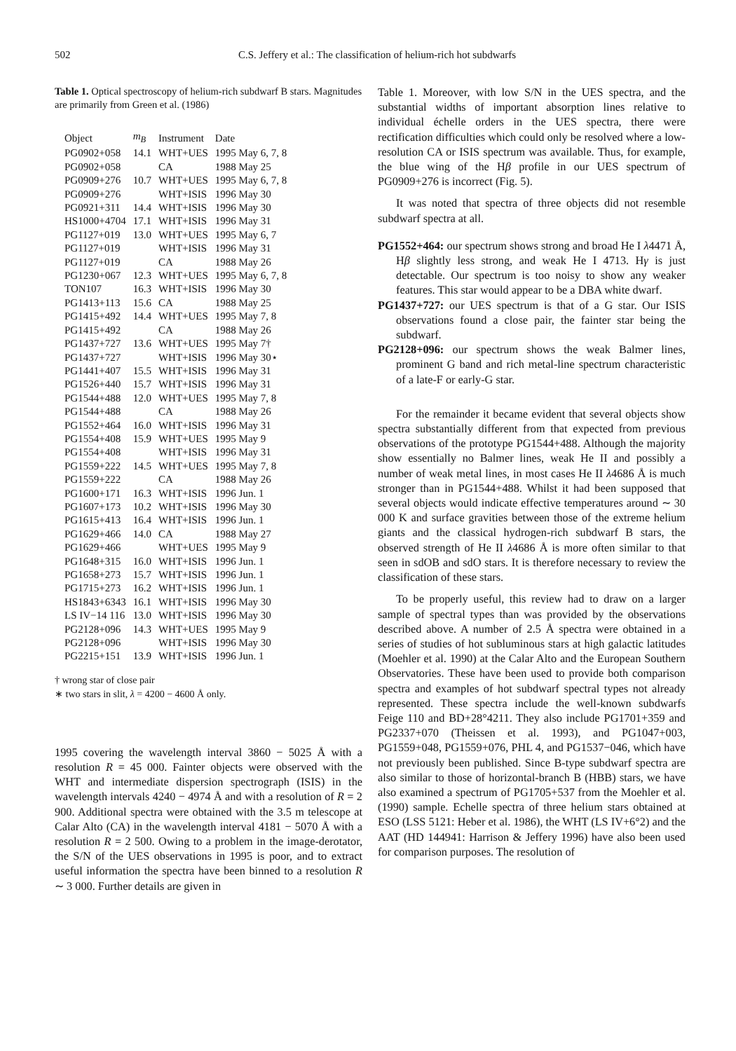502 C.S. Jeffery et al.: The classification of helium-rich hot subdwarfs
Table 1. Optical spectroscopy of helium-rich subdwarf B stars. Magnitudes are primarily from Green et al. (1986)
| Object | m<sub>B</sub> | Instrument | Date |
| --- | --- | --- | --- |
| PG0902+058 | 14.1 | WHT+UES | 1995 May 6, 7, 8 |
| PG0902+058 | | CA | 1988 May 25 |
| PG0909+276 | 10.7 | WHT+UES | 1995 May 6, 7, 8 |
| PG0909+276 | | WHT+ISIS | 1996 May 30 |
| PG0921+311 | 14.4 | WHT+ISIS | 1996 May 30 |
| HS1000+4704 | 17.1 | WHT+ISIS | 1996 May 31 |
| PG1127+019 | 13.0 | WHT+UES | 1995 May 6, 7 |
| PG1127+019 | | WHT+ISIS | 1996 May 31 |
| PG1127+019 | | CA | 1988 May 26 |
| PG1230+067 | 12.3 | WHT+UES | 1995 May 6, 7, 8 |
| TON107 | 16.3 | WHT+ISIS | 1996 May 30 |
| PG1413+113 | 15.6 | CA | 1988 May 25 |
| PG1415+492 | 14.4 | WHT+UES | 1995 May 7, 8 |
| PG1415+492 | | CA | 1988 May 26 |
| PG1437+727 | 13.6 | WHT+UES | 1995 May 7† |
| PG1437+727 | | WHT+ISIS | 1996 May 30⋆ |
| PG1441+407 | 15.5 | WHT+ISIS | 1996 May 31 |
| PG1526+440 | 15.7 | WHT+ISIS | 1996 May 31 |
| PG1544+488 | 12.0 | WHT+UES | 1995 May 7, 8 |
| PG1544+488 | | CA | 1988 May 26 |
| PG1552+464 | 16.0 | WHT+ISIS | 1996 May 31 |
| PG1554+408 | 15.9 | WHT+UES | 1995 May 9 |
| PG1554+408 | | WHT+ISIS | 1996 May 31 |
| PG1559+222 | 14.5 | WHT+UES | 1995 May 7, 8 |
| PG1559+222 | | CA | 1988 May 26 |
| PG1600+171 | 16.3 | WHT+ISIS | 1996 Jun. 1 |
| PG1607+173 | 10.2 | WHT+ISIS | 1996 May 30 |
| PG1615+413 | 16.4 | WHT+ISIS | 1996 Jun. 1 |
| PG1629+466 | 14.0 | CA | 1988 May 27 |
| PG1629+466 | | WHT+UES | 1995 May 9 |
| PG1648+315 | 16.0 | WHT+ISIS | 1996 Jun. 1 |
| PG1658+273 | 15.7 | WHT+ISIS | 1996 Jun. 1 |
| PG1715+273 | 16.2 | WHT+ISIS | 1996 Jun. 1 |
| HS1843+6343 | 16.1 | WHT+ISIS | 1996 May 30 |
| LS IV−14 116 | 13.0 | WHT+ISIS | 1996 May 30 |
| PG2128+096 | 14.3 | WHT+UES | 1995 May 9 |
| PG2128+096 | | WHT+ISIS | 1996 May 30 |
| PG2215+151 | 13.9 | WHT+ISIS | 1996 Jun. 1 |
† wrong star of close pair
∗ two stars in slit, λ = 4200 − 4600 Å only.
1995 covering the wavelength interval 3860 − 5025 Å with a resolution R = 45 000. Fainter objects were observed with the WHT and intermediate dispersion spectrograph (ISIS) in the wavelength intervals 4240 − 4974 Å and with a resolution of R = 2 900. Additional spectra were obtained with the 3.5 m telescope at Calar Alto (CA) in the wavelength interval 4181 − 5070 Å with a resolution R = 2 500. Owing to a problem in the image-derotator, the S/N of the UES observations in 1995 is poor, and to extract useful information the spectra have been binned to a resolution R ∼ 3 000. Further details are given in
Table 1. Moreover, with low S/N in the UES spectra, and the substantial widths of important absorption lines relative to individual échelle orders in the UES spectra, there were rectification difficulties which could only be resolved where a low-resolution CA or ISIS spectrum was available. Thus, for example, the blue wing of the Hβ profile in our UES spectrum of PG0909+276 is incorrect (Fig. 5).
It was noted that spectra of three objects did not resemble subdwarf spectra at all.
PG1552+464: our spectrum shows strong and broad He I λ4471 Å, Hβ slightly less strong, and weak He I 4713. Hγ is just detectable. Our spectrum is too noisy to show any weaker features. This star would appear to be a DBA white dwarf.
PG1437+727: our UES spectrum is that of a G star. Our ISIS observations found a close pair, the fainter star being the subdwarf.
PG2128+096: our spectrum shows the weak Balmer lines, prominent G band and rich metal-line spectrum characteristic of a late-F or early-G star.
For the remainder it became evident that several objects show spectra substantially different from that expected from previous observations of the prototype PG1544+488. Although the majority show essentially no Balmer lines, weak He II and possibly a number of weak metal lines, in most cases He II λ4686 Å is much stronger than in PG1544+488. Whilst it had been supposed that several objects would indicate effective temperatures around ∼ 30 000 K and surface gravities between those of the extreme helium giants and the classical hydrogen-rich subdwarf B stars, the observed strength of He II λ4686 Å is more often similar to that seen in sdOB and sdO stars. It is therefore necessary to review the classification of these stars.
To be properly useful, this review had to draw on a larger sample of spectral types than was provided by the observations described above. A number of 2.5 Å spectra were obtained in a series of studies of hot subluminous stars at high galactic latitudes (Moehler et al. 1990) at the Calar Alto and the European Southern Observatories. These have been used to provide both comparison spectra and examples of hot subdwarf spectral types not already represented. These spectra include the well-known subdwarfs Feige 110 and BD+28°4211. They also include PG1701+359 and PG2337+070 (Theissen et al. 1993), and PG1047+003, PG1559+048, PG1559+076, PHL 4, and PG1537−046, which have not previously been published. Since B-type subdwarf spectra are also similar to those of horizontal-branch B (HBB) stars, we have also examined a spectrum of PG1705+537 from the Moehler et al. (1990) sample. Echelle spectra of three helium stars obtained at ESO (LSS 5121: Heber et al. 1986), the WHT (LS IV+6°2) and the AAT (HD 144941: Harrison & Jeffery 1996) have also been used for comparison purposes. The resolution of